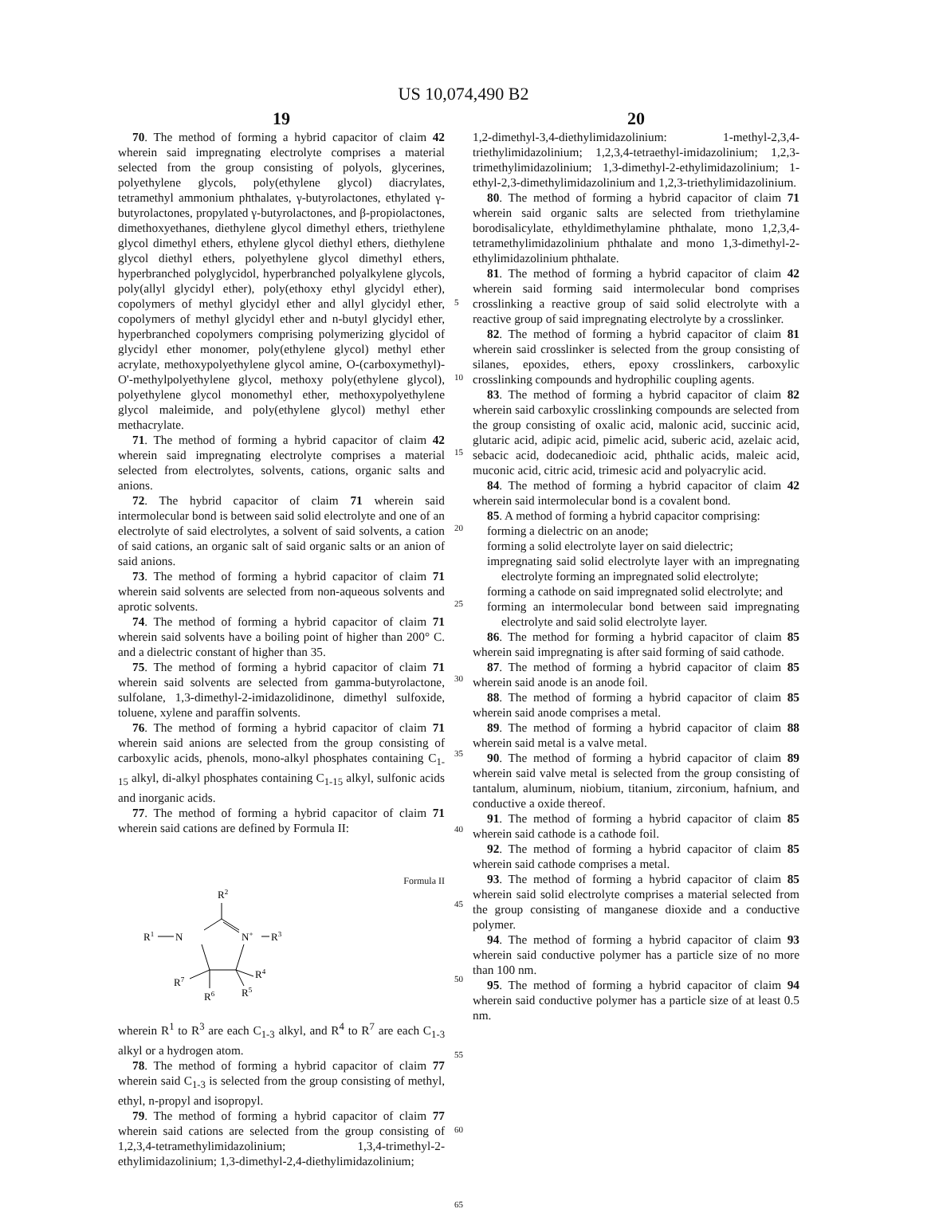US 10,074,490 B2
19
70. The method of forming a hybrid capacitor of claim 42 wherein said impregnating electrolyte comprises a material selected from the group consisting of polyols, glycerines, polyethylene glycols, poly(ethylene glycol) diacrylates, tetramethyl ammonium phthalates, γ-butyrolactones, ethylated γ-butyrolactones, propylated γ-butyrolactones, and β-propiolactones, dimethoxyethanes, diethylene glycol dimethyl ethers, triethylene glycol dimethyl ethers, ethylene glycol diethyl ethers, diethylene glycol diethyl ethers, polyethylene glycol dimethyl ethers, hyperbranched polyglycidol, hyperbranched polyalkylene glycols, poly(allyl glycidyl ether), poly(ethoxy ethyl glycidyl ether), copolymers of methyl glycidyl ether and allyl glycidyl ether, copolymers of methyl glycidyl ether and n-butyl glycidyl ether, hyperbranched copolymers comprising polymerizing glycidol of glycidyl ether monomer, poly(ethylene glycol) methyl ether acrylate, methoxypolyethylene glycol amine, O-(carboxymethyl)-O'-methylpolyethylene glycol, methoxy poly(ethylene glycol), polyethylene glycol monomethyl ether, methoxypolyethylene glycol maleimide, and poly(ethylene glycol) methyl ether methacrylate.
71. The method of forming a hybrid capacitor of claim 42 wherein said impregnating electrolyte comprises a material selected from electrolytes, solvents, cations, organic salts and anions.
72. The hybrid capacitor of claim 71 wherein said intermolecular bond is between said solid electrolyte and one of an electrolyte of said electrolytes, a solvent of said solvents, a cation of said cations, an organic salt of said organic salts or an anion of said anions.
73. The method of forming a hybrid capacitor of claim 71 wherein said solvents are selected from non-aqueous solvents and aprotic solvents.
74. The method of forming a hybrid capacitor of claim 71 wherein said solvents have a boiling point of higher than 200° C. and a dielectric constant of higher than 35.
75. The method of forming a hybrid capacitor of claim 71 wherein said solvents are selected from gamma-butyrolactone, sulfolane, 1,3-dimethyl-2-imidazolidinone, dimethyl sulfoxide, toluene, xylene and paraffin solvents.
76. The method of forming a hybrid capacitor of claim 71 wherein said anions are selected from the group consisting of carboxylic acids, phenols, mono-alkyl phosphates containing C<sub>1-15</sub> alkyl, di-alkyl phosphates containing C<sub>1-15</sub> alkyl, sulfonic acids and inorganic acids.
77. The method of forming a hybrid capacitor of claim 71 wherein said cations are defined by Formula II:
Formula II
R2
R1
N
N+
R3
R7
R6
R4
R5
wherein R<sup>1</sup> to R<sup>3</sup> are each C<sub>1-3</sub> alkyl, and R<sup>4</sup> to R<sup>7</sup> are each C<sub>1-3</sub> alkyl or a hydrogen atom.
78. The method of forming a hybrid capacitor of claim 77 wherein said C<sub>1-3</sub> is selected from the group consisting of methyl, ethyl, n-propyl and isopropyl.
79. The method of forming a hybrid capacitor of claim 77 wherein said cations are selected from the group consisting of 1,2,3,4-tetramethylimidazolinium; 1,3,4-trimethyl-2-ethylimidazolinium; 1,3-dimethyl-2,4-diethylimidazolinium;
5
10
15
20
25
30
35
40
45
50
55
60
65
20
1,2-dimethyl-3,4-diethylimidazolinium: 1-methyl-2,3,4-triethylimidazolinium; 1,2,3,4-tetraethyl-imidazolinium; 1,2,3-trimethylimidazolinium; 1,3-dimethyl-2-ethylimidazolinium; 1-ethyl-2,3-dimethylimidazolinium and 1,2,3-triethylimidazolinium.
80. The method of forming a hybrid capacitor of claim 71 wherein said organic salts are selected from triethylamine borodisalicylate, ethyldimethylamine phthalate, mono 1,2,3,4-tetramethylimidazolinium phthalate and mono 1,3-dimethyl-2-ethylimidazolinium phthalate.
81. The method of forming a hybrid capacitor of claim 42 wherein said forming said intermolecular bond comprises crosslinking a reactive group of said solid electrolyte with a reactive group of said impregnating electrolyte by a crosslinker.
82. The method of forming a hybrid capacitor of claim 81 wherein said crosslinker is selected from the group consisting of silanes, epoxides, ethers, epoxy crosslinkers, carboxylic crosslinking compounds and hydrophilic coupling agents.
83. The method of forming a hybrid capacitor of claim 82 wherein said carboxylic crosslinking compounds are selected from the group consisting of oxalic acid, malonic acid, succinic acid, glutaric acid, adipic acid, pimelic acid, suberic acid, azelaic acid, sebacic acid, dodecanedioic acid, phthalic acids, maleic acid, muconic acid, citric acid, trimesic acid and polyacrylic acid.
84. The method of forming a hybrid capacitor of claim 42 wherein said intermolecular bond is a covalent bond.
85. A method of forming a hybrid capacitor comprising:
forming a dielectric on an anode;
forming a solid electrolyte layer on said dielectric;
impregnating said solid electrolyte layer with an impregnating electrolyte forming an impregnated solid electrolyte;
forming a cathode on said impregnated solid electrolyte; and
forming an intermolecular bond between said impregnating electrolyte and said solid electrolyte layer.
86. The method for forming a hybrid capacitor of claim 85 wherein said impregnating is after said forming of said cathode.
87. The method of forming a hybrid capacitor of claim 85 wherein said anode is an anode foil.
88. The method of forming a hybrid capacitor of claim 85 wherein said anode comprises a metal.
89. The method of forming a hybrid capacitor of claim 88 wherein said metal is a valve metal.
90. The method of forming a hybrid capacitor of claim 89 wherein said valve metal is selected from the group consisting of tantalum, aluminum, niobium, titanium, zirconium, hafnium, and conductive a oxide thereof.
91. The method of forming a hybrid capacitor of claim 85 wherein said cathode is a cathode foil.
92. The method of forming a hybrid capacitor of claim 85 wherein said cathode comprises a metal.
93. The method of forming a hybrid capacitor of claim 85 wherein said solid electrolyte comprises a material selected from the group consisting of manganese dioxide and a conductive polymer.
94. The method of forming a hybrid capacitor of claim 93 wherein said conductive polymer has a particle size of no more than 100 nm.
95. The method of forming a hybrid capacitor of claim 94 wherein said conductive polymer has a particle size of at least 0.5 nm.